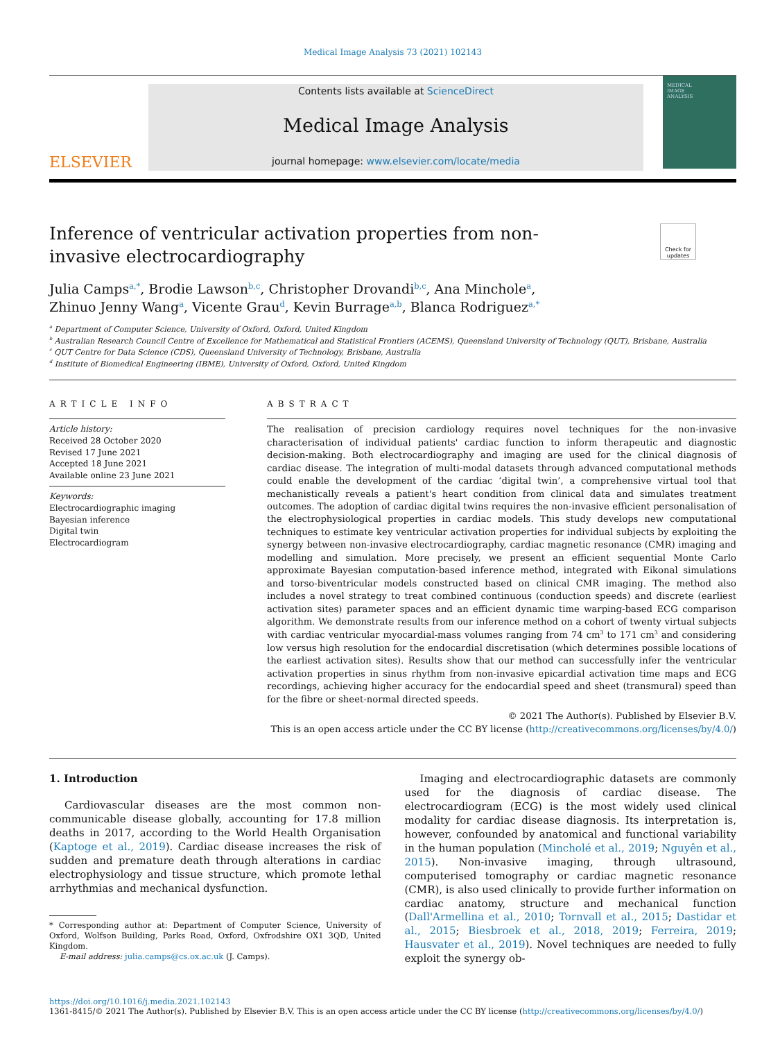Medical Image Analysis 73 (2021) 102143
ELSEVIER
Contents lists available at ScienceDirect
Medical Image Analysis
journal homepage: www.elsevier.com/locate/media
MEDICAL
IMAGE
ANALYSIS
Inference of ventricular activation properties from non-invasive electrocardiography
Check for updates
Julia Camps<sup>a,*</sup>, Brodie Lawson<sup>b,c</sup>, Christopher Drovandi<sup>b,c</sup>, Ana Minchole<sup>a</sup>,
Zhinuo Jenny Wang<sup>a</sup>, Vicente Grau<sup>d</sup>, Kevin Burrage<sup>a,b</sup>, Blanca Rodriguez<sup>a,*</sup>
<sup>a</sup> Department of Computer Science, University of Oxford, Oxford, United Kingdom
<sup>b</sup> Australian Research Council Centre of Excellence for Mathematical and Statistical Frontiers (ACEMS), Queensland University of Technology (QUT), Brisbane, Australia
<sup>c</sup> QUT Centre for Data Science (CDS), Queensland University of Technology, Brisbane, Australia
<sup>d</sup> Institute of Biomedical Engineering (IBME), University of Oxford, Oxford, United Kingdom
ARTICLE INFO
Article history:
Received 28 October 2020
Revised 17 June 2021
Accepted 18 June 2021
Available online 23 June 2021
Keywords:
Electrocardiographic imaging
Bayesian inference
Digital twin
Electrocardiogram
ABSTRACT
The realisation of precision cardiology requires novel techniques for the non-invasive characterisation of individual patients' cardiac function to inform therapeutic and diagnostic decision-making. Both electrocardiography and imaging are used for the clinical diagnosis of cardiac disease. The integration of multi-modal datasets through advanced computational methods could enable the development of the cardiac ‘digital twin’, a comprehensive virtual tool that mechanistically reveals a patient's heart condition from clinical data and simulates treatment outcomes. The adoption of cardiac digital twins requires the non-invasive efficient personalisation of the electrophysiological properties in cardiac models. This study develops new computational techniques to estimate key ventricular activation properties for individual subjects by exploiting the synergy between non-invasive electrocardiography, cardiac magnetic resonance (CMR) imaging and modelling and simulation. More precisely, we present an efficient sequential Monte Carlo approximate Bayesian computation-based inference method, integrated with Eikonal simulations and torso-biventricular models constructed based on clinical CMR imaging. The method also includes a novel strategy to treat combined continuous (conduction speeds) and discrete (earliest activation sites) parameter spaces and an efficient dynamic time warping-based ECG comparison algorithm. We demonstrate results from our inference method on a cohort of twenty virtual subjects with cardiac ventricular myocardial-mass volumes ranging from 74 cm<sup>3</sup> to 171 cm<sup>3</sup> and considering low versus high resolution for the endocardial discretisation (which determines possible locations of the earliest activation sites). Results show that our method can successfully infer the ventricular activation properties in sinus rhythm from non-invasive epicardial activation time maps and ECG recordings, achieving higher accuracy for the endocardial speed and sheet (transmural) speed than for the fibre or sheet-normal directed speeds.
© 2021 The Author(s). Published by Elsevier B.V.
This is an open access article under the CC BY license (http://creativecommons.org/licenses/by/4.0/)
1. Introduction
Cardiovascular diseases are the most common non-communicable disease globally, accounting for 17.8 million deaths in 2017, according to the World Health Organisation (Kaptoge et al., 2019). Cardiac disease increases the risk of sudden and premature death through alterations in cardiac electrophysiology and tissue structure, which promote lethal arrhythmias and mechanical dysfunction.
* Corresponding author at: Department of Computer Science, University of Oxford, Wolfson Building, Parks Road, Oxford, Oxfrodshire OX1 3QD, United Kingdom.
E-mail address: julia.camps@cs.ox.ac.uk (J. Camps).
Imaging and electrocardiographic datasets are commonly used for the diagnosis of cardiac disease. The electrocardiogram (ECG) is the most widely used clinical modality for cardiac disease diagnosis. Its interpretation is, however, confounded by anatomical and functional variability in the human population (Mincholé et al., 2019; Nguyên et al., 2015). Non-invasive imaging, through ultrasound, computerised tomography or cardiac magnetic resonance (CMR), is also used clinically to provide further information on cardiac anatomy, structure and mechanical function (Dall'Armellina et al., 2010; Tornvall et al., 2015; Dastidar et al., 2015; Biesbroek et al., 2018, 2019; Ferreira, 2019; Hausvater et al., 2019). Novel techniques are needed to fully exploit the synergy ob-
https://doi.org/10.1016/j.media.2021.102143
1361-8415/© 2021 The Author(s). Published by Elsevier B.V. This is an open access article under the CC BY license (http://creativecommons.org/licenses/by/4.0/)